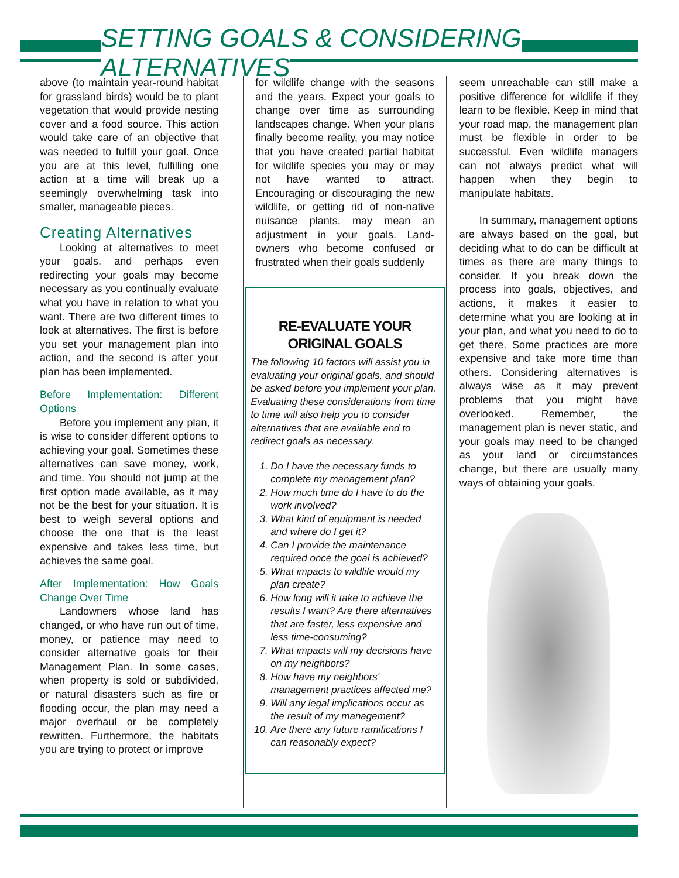SETTING GOALS & CONSIDERING ALTERNATIVES
above (to maintain year-round habitat for grassland birds) would be to plant vegetation that would provide nesting cover and a food source. This action would take care of an objective that was needed to fulfill your goal. Once you are at this level, fulfilling one action at a time will break up a seemingly overwhelming task into smaller, manageable pieces.
Creating Alternatives
Looking at alternatives to meet your goals, and perhaps even redirecting your goals may become necessary as you continually evaluate what you have in relation to what you want. There are two different times to look at alternatives. The first is before you set your management plan into action, and the second is after your plan has been implemented.
Before Implementation: Different Options
Before you implement any plan, it is wise to consider different options to achieving your goal. Sometimes these alternatives can save money, work, and time. You should not jump at the first option made available, as it may not be the best for your situation. It is best to weigh several options and choose the one that is the least expensive and takes less time, but achieves the same goal.
After Implementation: How Goals Change Over Time
Landowners whose land has changed, or who have run out of time, money, or patience may need to consider alternative goals for their Management Plan. In some cases, when property is sold or subdivided, or natural disasters such as fire or flooding occur, the plan may need a major overhaul or be completely rewritten. Furthermore, the habitats you are trying to protect or improve
for wildlife change with the seasons and the years. Expect your goals to change over time as surrounding landscapes change. When your plans finally become reality, you may notice that you have created partial habitat for wildlife species you may or may not have wanted to attract. Encouraging or discouraging the new wildlife, or getting rid of non-native nuisance plants, may mean an adjustment in your goals. Land-owners who become confused or frustrated when their goals suddenly
RE-EVALUATE YOUR ORIGINAL GOALS
The following 10 factors will assist you in evaluating your original goals, and should be asked before you implement your plan. Evaluating these considerations from time to time will also help you to consider alternatives that are available and to redirect goals as necessary.
1. Do I have the necessary funds to complete my management plan?
2. How much time do I have to do the work involved?
3. What kind of equipment is needed and where do I get it?
4. Can I provide the maintenance required once the goal is achieved?
5. What impacts to wildlife would my plan create?
6. How long will it take to achieve the results I want? Are there alternatives that are faster, less expensive and less time-consuming?
7. What impacts will my decisions have on my neighbors?
8. How have my neighbors' management practices affected me?
9. Will any legal implications occur as the result of my management?
10. Are there any future ramifications I can reasonably expect?
seem unreachable can still make a positive difference for wildlife if they learn to be flexible. Keep in mind that your road map, the management plan must be flexible in order to be successful. Even wildlife managers can not always predict what will happen when they begin to manipulate habitats.
In summary, management options are always based on the goal, but deciding what to do can be difficult at times as there are many things to consider. If you break down the process into goals, objectives, and actions, it makes it easier to determine what you are looking at in your plan, and what you need to do to get there. Some practices are more expensive and take more time than others. Considering alternatives is always wise as it may prevent problems that you might have overlooked. Remember, the management plan is never static, and your goals may need to be changed as your land or circumstances change, but there are usually many ways of obtaining your goals.